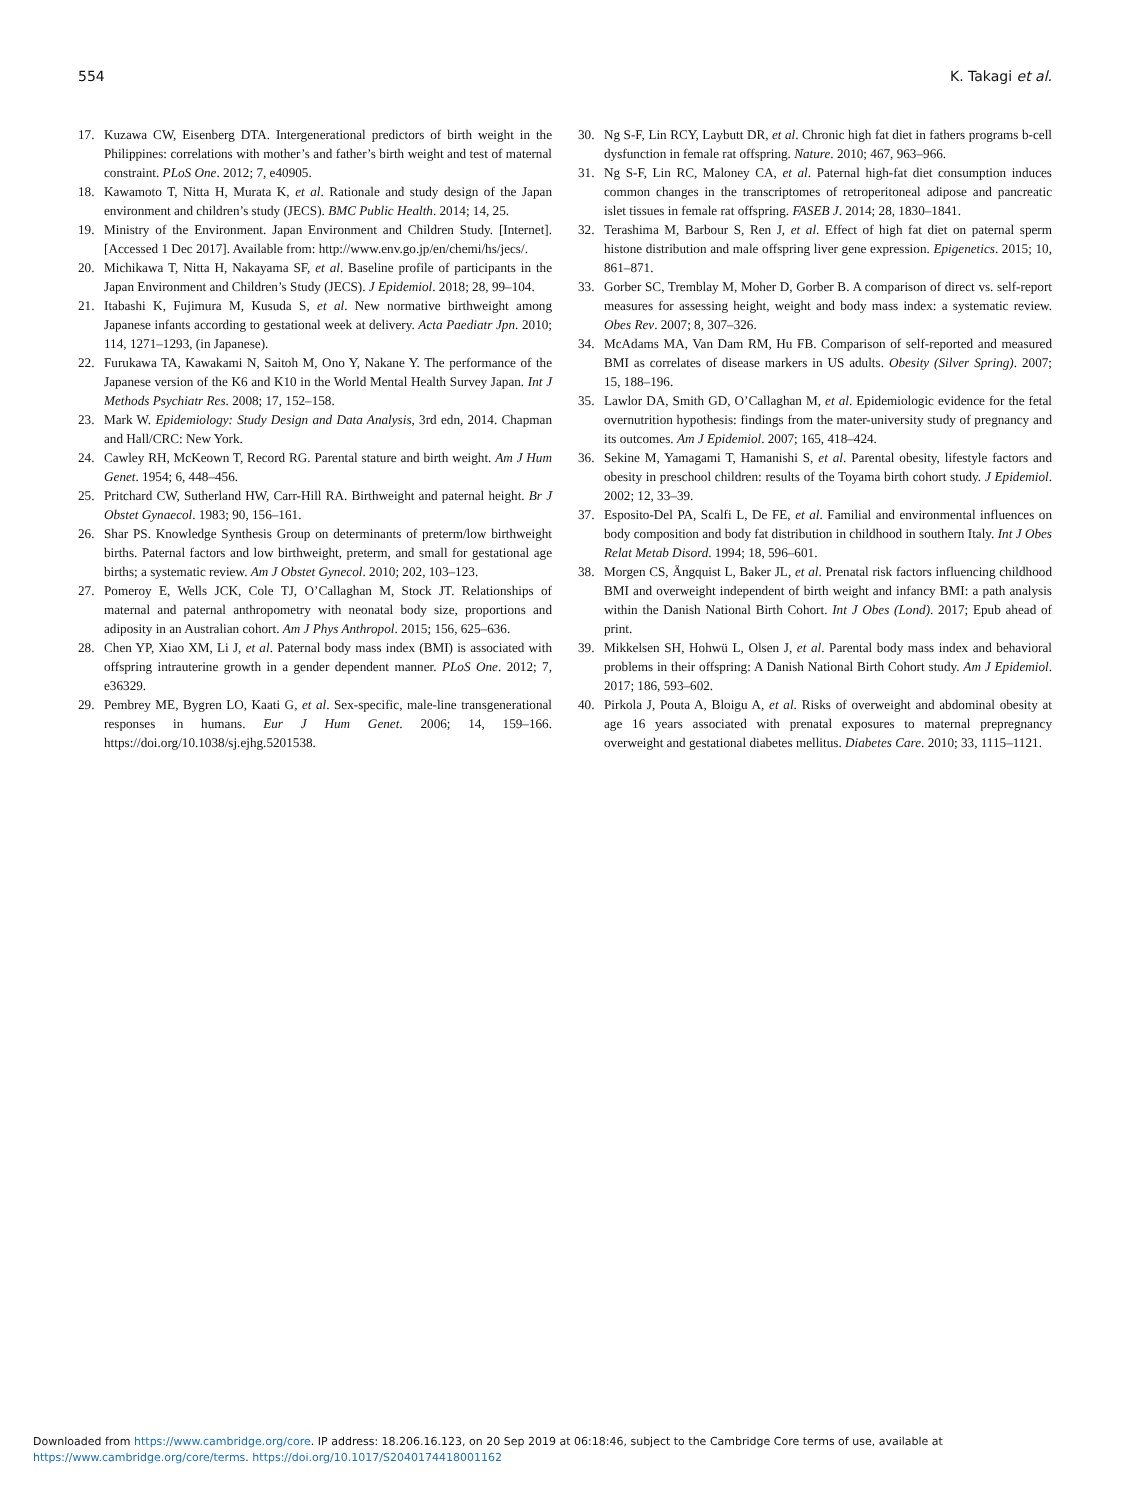554 K. Takagi et al.
17. Kuzawa CW, Eisenberg DTA. Intergenerational predictors of birth weight in the Philippines: correlations with mother’s and father’s birth weight and test of maternal constraint. PLoS One. 2012; 7, e40905.
18. Kawamoto T, Nitta H, Murata K, et al. Rationale and study design of the Japan environment and children’s study (JECS). BMC Public Health. 2014; 14, 25.
19. Ministry of the Environment. Japan Environment and Children Study. [Internet]. [Accessed 1 Dec 2017]. Available from: http://www.env.go.jp/en/chemi/hs/jecs/.
20. Michikawa T, Nitta H, Nakayama SF, et al. Baseline profile of participants in the Japan Environment and Children’s Study (JECS). J Epidemiol. 2018; 28, 99–104.
21. Itabashi K, Fujimura M, Kusuda S, et al. New normative birthweight among Japanese infants according to gestational week at delivery. Acta Paediatr Jpn. 2010; 114, 1271–1293, (in Japanese).
22. Furukawa TA, Kawakami N, Saitoh M, Ono Y, Nakane Y. The performance of the Japanese version of the K6 and K10 in the World Mental Health Survey Japan. Int J Methods Psychiatr Res. 2008; 17, 152–158.
23. Mark W. Epidemiology: Study Design and Data Analysis, 3rd edn, 2014. Chapman and Hall/CRC: New York.
24. Cawley RH, McKeown T, Record RG. Parental stature and birth weight. Am J Hum Genet. 1954; 6, 448–456.
25. Pritchard CW, Sutherland HW, Carr-Hill RA. Birthweight and paternal height. Br J Obstet Gynaecol. 1983; 90, 156–161.
26. Shar PS. Knowledge Synthesis Group on determinants of preterm/low birthweight births. Paternal factors and low birthweight, preterm, and small for gestational age births; a systematic review. Am J Obstet Gynecol. 2010; 202, 103–123.
27. Pomeroy E, Wells JCK, Cole TJ, O’Callaghan M, Stock JT. Relationships of maternal and paternal anthropometry with neonatal body size, proportions and adiposity in an Australian cohort. Am J Phys Anthropol. 2015; 156, 625–636.
28. Chen YP, Xiao XM, Li J, et al. Paternal body mass index (BMI) is associated with offspring intrauterine growth in a gender dependent manner. PLoS One. 2012; 7, e36329.
29. Pembrey ME, Bygren LO, Kaati G, et al. Sex-specific, male-line transgenerational responses in humans. Eur J Hum Genet. 2006; 14, 159–166. https://doi.org/10.1038/sj.ejhg.5201538.
30. Ng S-F, Lin RCY, Laybutt DR, et al. Chronic high fat diet in fathers programs b-cell dysfunction in female rat offspring. Nature. 2010; 467, 963–966.
31. Ng S-F, Lin RC, Maloney CA, et al. Paternal high-fat diet consumption induces common changes in the transcriptomes of retroperitoneal adipose and pancreatic islet tissues in female rat offspring. FASEB J. 2014; 28, 1830–1841.
32. Terashima M, Barbour S, Ren J, et al. Effect of high fat diet on paternal sperm histone distribution and male offspring liver gene expression. Epigenetics. 2015; 10, 861–871.
33. Gorber SC, Tremblay M, Moher D, Gorber B. A comparison of direct vs. self-report measures for assessing height, weight and body mass index: a systematic review. Obes Rev. 2007; 8, 307–326.
34. McAdams MA, Van Dam RM, Hu FB. Comparison of self-reported and measured BMI as correlates of disease markers in US adults. Obesity (Silver Spring). 2007; 15, 188–196.
35. Lawlor DA, Smith GD, O’Callaghan M, et al. Epidemiologic evidence for the fetal overnutrition hypothesis: findings from the mater-university study of pregnancy and its outcomes. Am J Epidemiol. 2007; 165, 418–424.
36. Sekine M, Yamagami T, Hamanishi S, et al. Parental obesity, lifestyle factors and obesity in preschool children: results of the Toyama birth cohort study. J Epidemiol. 2002; 12, 33–39.
37. Esposito-Del PA, Scalfi L, De FE, et al. Familial and environmental influences on body composition and body fat distribution in childhood in southern Italy. Int J Obes Relat Metab Disord. 1994; 18, 596–601.
38. Morgen CS, Ängquist L, Baker JL, et al. Prenatal risk factors influencing childhood BMI and overweight independent of birth weight and infancy BMI: a path analysis within the Danish National Birth Cohort. Int J Obes (Lond). 2017; Epub ahead of print.
39. Mikkelsen SH, Hohwü L, Olsen J, et al. Parental body mass index and behavioral problems in their offspring: A Danish National Birth Cohort study. Am J Epidemiol. 2017; 186, 593–602.
40. Pirkola J, Pouta A, Bloigu A, et al. Risks of overweight and abdominal obesity at age 16 years associated with prenatal exposures to maternal prepregnancy overweight and gestational diabetes mellitus. Diabetes Care. 2010; 33, 1115–1121.
Downloaded from https://www.cambridge.org/core. IP address: 18.206.16.123, on 20 Sep 2019 at 06:18:46, subject to the Cambridge Core terms of use, available at
https://www.cambridge.org/core/terms. https://doi.org/10.1017/S2040174418001162